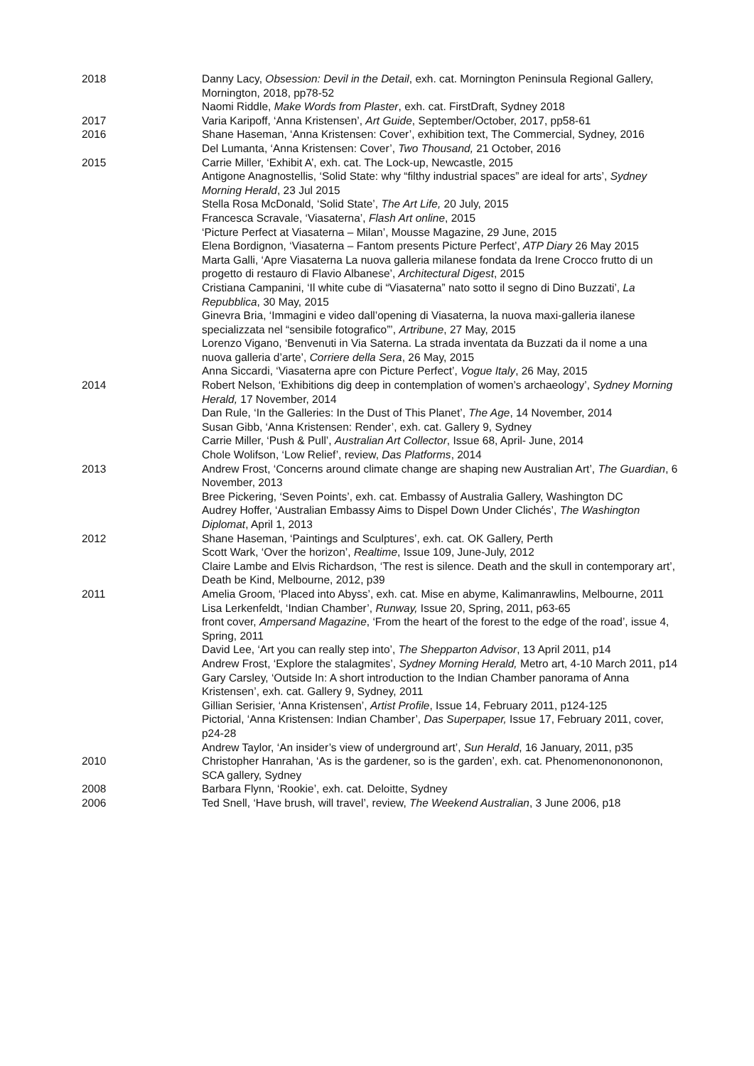2018 Danny Lacy, Obsession: Devil in the Detail, exh. cat. Mornington Peninsula Regional Gallery, Mornington, 2018, pp78-52
Naomi Riddle, Make Words from Plaster, exh. cat. FirstDraft, Sydney 2018
2017 Varia Karipoff, ‘Anna Kristensen’, Art Guide, September/October, 2017, pp58-61
2016 Shane Haseman, ‘Anna Kristensen: Cover’, exhibition text, The Commercial, Sydney, 2016
Del Lumanta, ‘Anna Kristensen: Cover’, Two Thousand, 21 October, 2016
2015 Carrie Miller, ‘Exhibit A’, exh. cat. The Lock-up, Newcastle, 2015
Antigone Anagnostellis, ‘Solid State: why “filthy industrial spaces” are ideal for arts’, Sydney Morning Herald, 23 Jul 2015
Stella Rosa McDonald, ‘Solid State’, The Art Life, 20 July, 2015
Francesca Scravale, ‘Viasaterna’, Flash Art online, 2015
‘Picture Perfect at Viasaterna – Milan’, Mousse Magazine, 29 June, 2015
Elena Bordignon, ‘Viasaterna – Fantom presents Picture Perfect’, ATP Diary 26 May 2015
Marta Galli, ‘Apre Viasaterna La nuova galleria milanese fondata da Irene Crocco frutto di un progetto di restauro di Flavio Albanese’, Architectural Digest, 2015
Cristiana Campanini, ‘Il white cube di “Viasaterna” nato sotto il segno di Dino Buzzati’, La Repubblica, 30 May, 2015
Ginevra Bria, ‘Immagini e video dall’opening di Viasaterna, la nuova maxi-galleria ilanese specializzata nel “sensibile fotografico”’, Artribune, 27 May, 2015
Lorenzo Vigano, ‘Benvenuti in Via Saterna. La strada inventata da Buzzati da il nome a una nuova galleria d’arte’, Corriere della Sera, 26 May, 2015
Anna Siccardi, ‘Viasaterna apre con Picture Perfect’, Vogue Italy, 26 May, 2015
2014 Robert Nelson, ‘Exhibitions dig deep in contemplation of women’s archaeology’, Sydney Morning Herald, 17 November, 2014
Dan Rule, ‘In the Galleries: In the Dust of This Planet’, The Age, 14 November, 2014
Susan Gibb, ‘Anna Kristensen: Render’, exh. cat. Gallery 9, Sydney
Carrie Miller, ‘Push & Pull’, Australian Art Collector, Issue 68, April- June, 2014
Chole Wolifson, ‘Low Relief’, review, Das Platforms, 2014
2013 Andrew Frost, ‘Concerns around climate change are shaping new Australian Art’, The Guardian, 6 November, 2013
Bree Pickering, ‘Seven Points’, exh. cat. Embassy of Australia Gallery, Washington DC
Audrey Hoffer, ‘Australian Embassy Aims to Dispel Down Under Clichés’, The Washington Diplomat, April 1, 2013
2012 Shane Haseman, ‘Paintings and Sculptures’, exh. cat. OK Gallery, Perth
Scott Wark, ‘Over the horizon’, Realtime, Issue 109, June-July, 2012
Claire Lambe and Elvis Richardson, ‘The rest is silence. Death and the skull in contemporary art’, Death be Kind, Melbourne, 2012, p39
2011 Amelia Groom, ‘Placed into Abyss’, exh. cat. Mise en abyme, Kalimanrawlins, Melbourne, 2011
Lisa Lerkenfeldt, ‘Indian Chamber’, Runway, Issue 20, Spring, 2011, p63-65
front cover, Ampersand Magazine, ‘From the heart of the forest to the edge of the road’, issue 4, Spring, 2011
David Lee, ‘Art you can really step into’, The Shepparton Advisor, 13 April 2011, p14
Andrew Frost, ‘Explore the stalagmites’, Sydney Morning Herald, Metro art, 4-10 March 2011, p14
Gary Carsley, ‘Outside In: A short introduction to the Indian Chamber panorama of Anna Kristensen’, exh. cat. Gallery 9, Sydney, 2011
Gillian Serisier, ‘Anna Kristensen’, Artist Profile, Issue 14, February 2011, p124-125
Pictorial, ‘Anna Kristensen: Indian Chamber’, Das Superpaper, Issue 17, February 2011, cover, p24-28
Andrew Taylor, ‘An insider’s view of underground art’, Sun Herald, 16 January, 2011, p35
2010 Christopher Hanrahan, ‘As is the gardener, so is the garden’, exh. cat. Phenomenononononon, SCA gallery, Sydney
2008 Barbara Flynn, ‘Rookie’, exh. cat. Deloitte, Sydney
2006 Ted Snell, ‘Have brush, will travel’, review, The Weekend Australian, 3 June 2006, p18